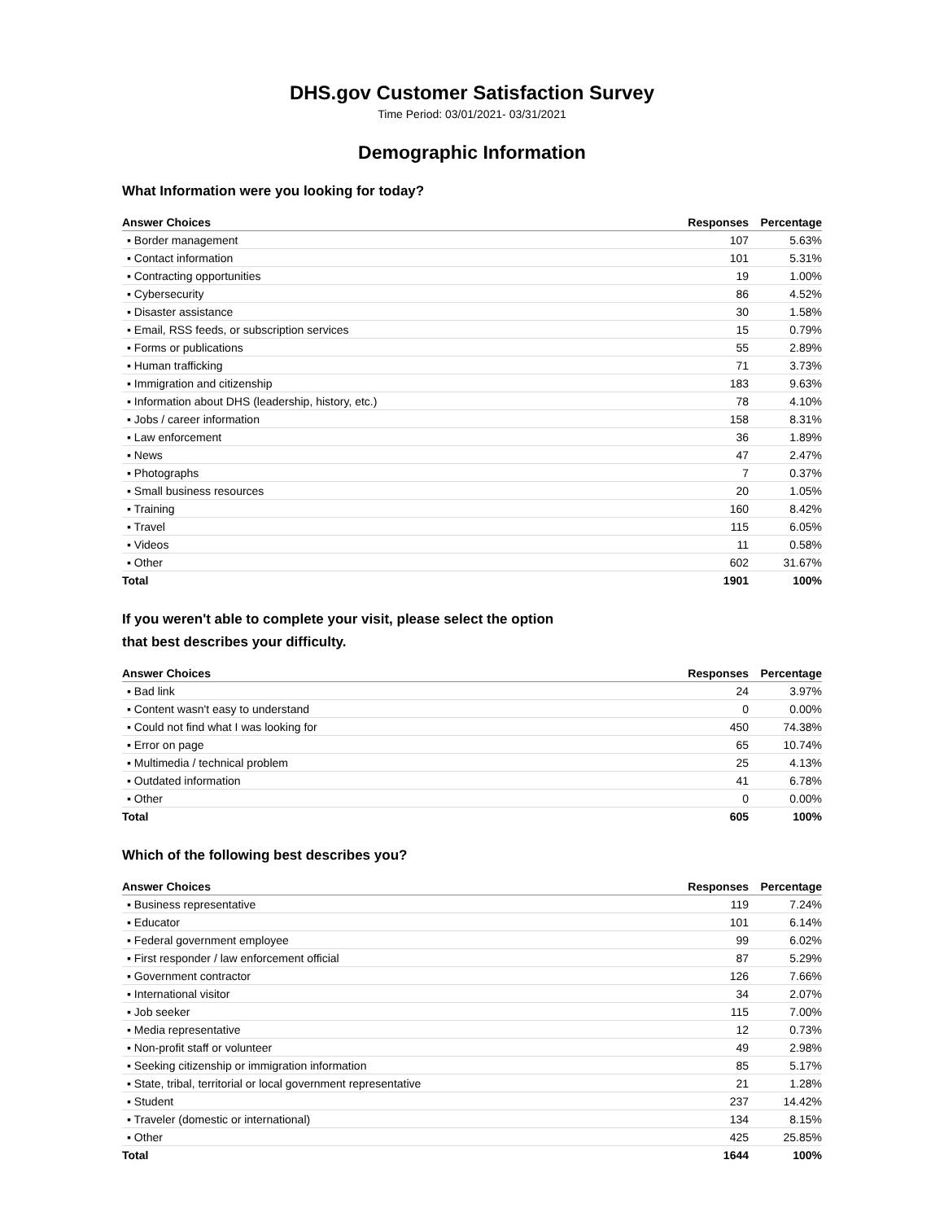DHS.gov Customer Satisfaction Survey
Time Period: 03/01/2021- 03/31/2021
Demographic Information
What Information were you looking for today?
| Answer Choices | Responses | Percentage |
| --- | --- | --- |
| ▪ Border management | 107 | 5.63% |
| ▪ Contact information | 101 | 5.31% |
| ▪ Contracting opportunities | 19 | 1.00% |
| ▪ Cybersecurity | 86 | 4.52% |
| ▪ Disaster assistance | 30 | 1.58% |
| ▪ Email, RSS feeds, or subscription services | 15 | 0.79% |
| ▪ Forms or publications | 55 | 2.89% |
| ▪ Human trafficking | 71 | 3.73% |
| ▪ Immigration and citizenship | 183 | 9.63% |
| ▪ Information about DHS (leadership, history, etc.) | 78 | 4.10% |
| ▪ Jobs / career information | 158 | 8.31% |
| ▪ Law enforcement | 36 | 1.89% |
| ▪ News | 47 | 2.47% |
| ▪ Photographs | 7 | 0.37% |
| ▪ Small business resources | 20 | 1.05% |
| ▪ Training | 160 | 8.42% |
| ▪ Travel | 115 | 6.05% |
| ▪ Videos | 11 | 0.58% |
| ▪ Other | 602 | 31.67% |
| Total | 1901 | 100% |
If you weren't able to complete your visit, please select the option
that best describes your difficulty.
| Answer Choices | Responses | Percentage |
| --- | --- | --- |
| ▪ Bad link | 24 | 3.97% |
| ▪ Content wasn't easy to understand | 0 | 0.00% |
| ▪ Could not find what I was looking for | 450 | 74.38% |
| ▪ Error on page | 65 | 10.74% |
| ▪ Multimedia / technical problem | 25 | 4.13% |
| ▪ Outdated information | 41 | 6.78% |
| ▪ Other | 0 | 0.00% |
| Total | 605 | 100% |
Which of the following best describes you?
| Answer Choices | Responses | Percentage |
| --- | --- | --- |
| ▪ Business representative | 119 | 7.24% |
| ▪ Educator | 101 | 6.14% |
| ▪ Federal government employee | 99 | 6.02% |
| ▪ First responder / law enforcement official | 87 | 5.29% |
| ▪ Government contractor | 126 | 7.66% |
| ▪ International visitor | 34 | 2.07% |
| ▪ Job seeker | 115 | 7.00% |
| ▪ Media representative | 12 | 0.73% |
| ▪ Non-profit staff or volunteer | 49 | 2.98% |
| ▪ Seeking citizenship or immigration information | 85 | 5.17% |
| ▪ State, tribal, territorial or local government representative | 21 | 1.28% |
| ▪ Student | 237 | 14.42% |
| ▪ Traveler (domestic or international) | 134 | 8.15% |
| ▪ Other | 425 | 25.85% |
| Total | 1644 | 100% |